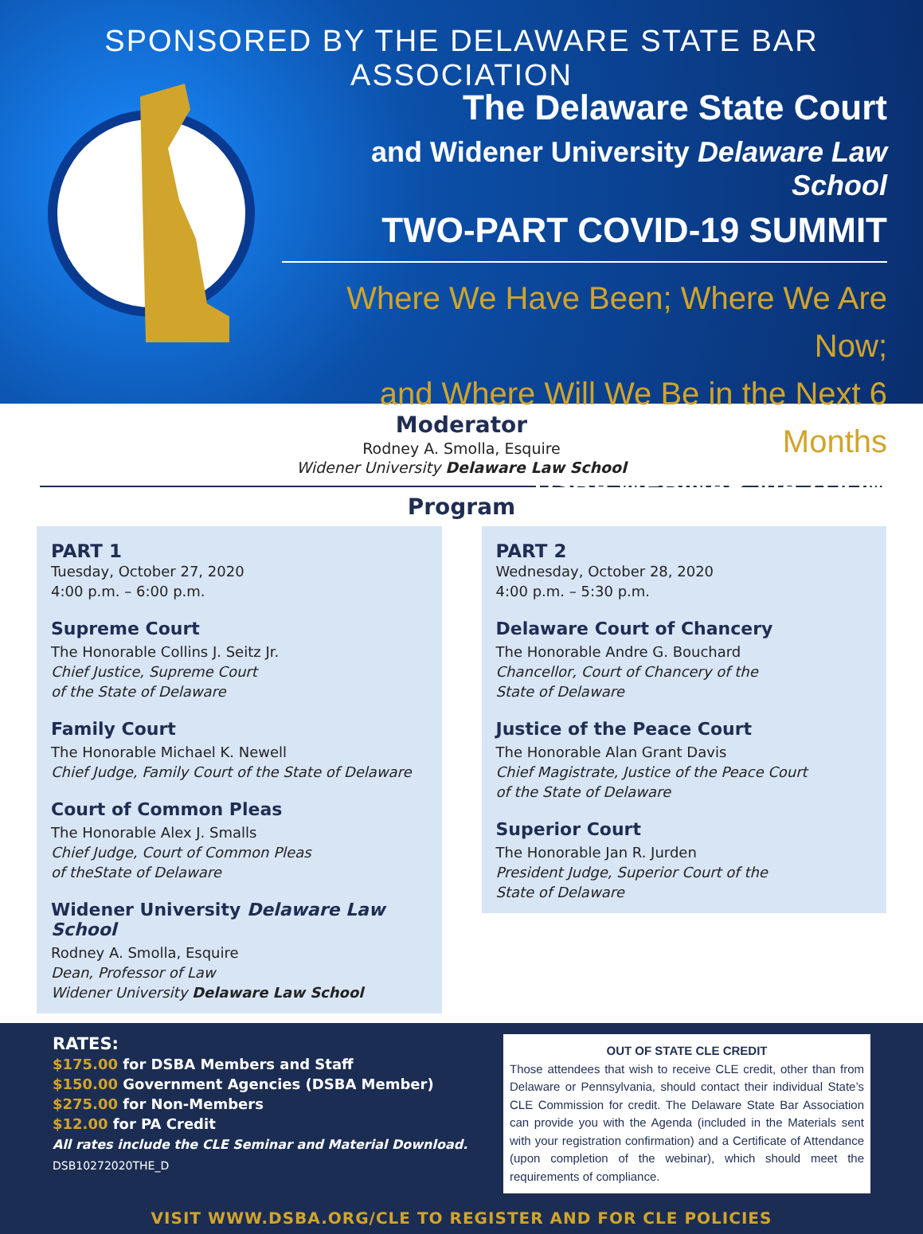SPONSORED BY THE DELAWARE STATE BAR ASSOCIATION
The Delaware State Court
and Widener University Delaware Law School
TWO-PART COVID-19 SUMMIT
Where We Have Been; Where We Are Now;
and Where Will We Be in the Next 6 Months
DSBA WEBINAR VIA ZOOM
Moderator
Rodney A. Smolla, Esquire
Widener University Delaware Law School
Program
PART 1
Tuesday, October 27, 2020
4:00 p.m. – 6:00 p.m.
Supreme Court
The Honorable Collins J. Seitz Jr.
Chief Justice, Supreme Court
of the State of Delaware
Family Court
The Honorable Michael K. Newell
Chief Judge, Family Court of the State of Delaware
Court of Common Pleas
The Honorable Alex J. Smalls
Chief Judge, Court of Common Pleas
of theState of Delaware
Widener University Delaware Law School
Rodney A. Smolla, Esquire
Dean, Professor of Law
Widener University Delaware Law School
PART 2
Wednesday, October 28, 2020
4:00 p.m. – 5:30 p.m.
Delaware Court of Chancery
The Honorable Andre G. Bouchard
Chancellor, Court of Chancery of the
State of Delaware
Justice of the Peace Court
The Honorable Alan Grant Davis
Chief Magistrate, Justice of the Peace Court
of the State of Delaware
Superior Court
The Honorable Jan R. Jurden
President Judge, Superior Court of the
State of Delaware
RATES:
$175.00 for DSBA Members and Staff
$150.00 Government Agencies (DSBA Member)
$275.00 for Non-Members
$12.00 for PA Credit
All rates include the CLE Seminar and Material Download.
DSB10272020THE_D
OUT OF STATE CLE CREDIT
Those attendees that wish to receive CLE credit, other than from Delaware or Pennsylvania, should contact their individual State’s CLE Commission for credit. The Delaware State Bar Association can provide you with the Agenda (included in the Materials sent with your registration confirmation) and a Certificate of Attendance (upon completion of the webinar), which should meet the requirements of compliance.
VISIT WWW.DSBA.ORG/CLE TO REGISTER AND FOR CLE POLICIES